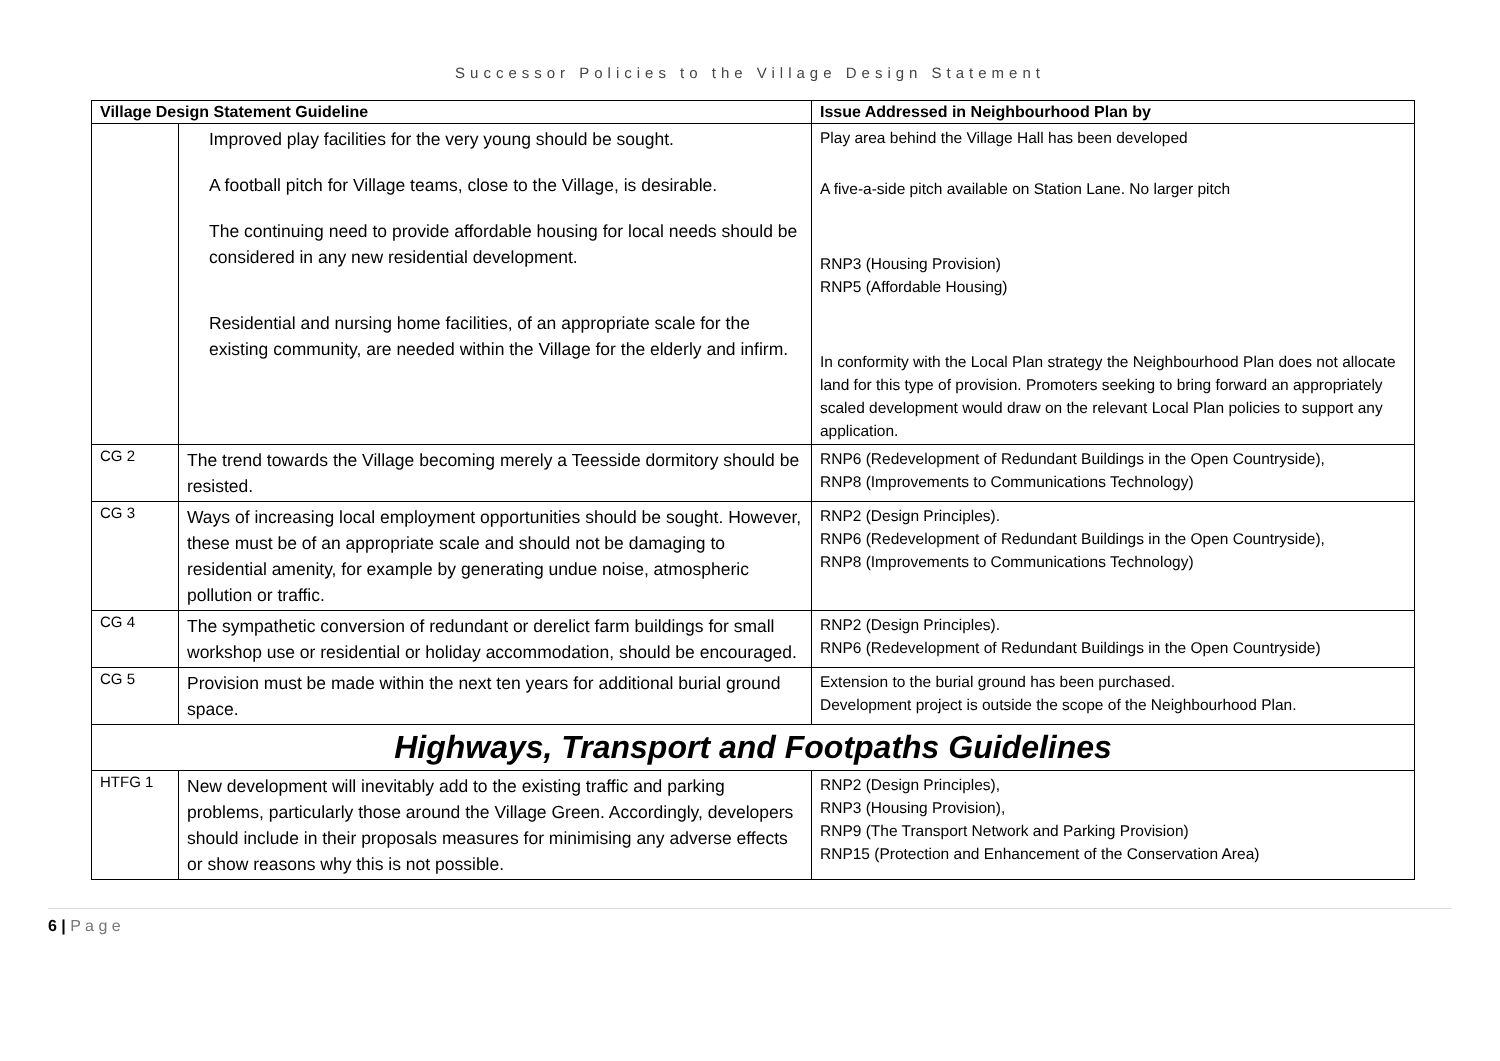Successor Policies to the Village Design Statement
| Village Design Statement Guideline | | Issue Addressed in Neighbourhood Plan by |
| --- | --- | --- |
| | Improved play facilities for the very young should be sought. A football pitch for Village teams, close to the Village, is desirable. The continuing need to provide affordable housing for local needs should be considered in any new residential development. Residential and nursing home facilities, of an appropriate scale for the existing community, are needed within the Village for the elderly and infirm. | Play area behind the Village Hall has been developed A five-a-side pitch available on Station Lane. No larger pitch RNP3 (Housing Provision) RNP5 (Affordable Housing) In conformity with the Local Plan strategy the Neighbourhood Plan does not allocate land for this type of provision. Promoters seeking to bring forward an appropriately scaled development would draw on the relevant Local Plan policies to support any application. |
| CG 2 | The trend towards the Village becoming merely a Teesside dormitory should be resisted. | RNP6 (Redevelopment of Redundant Buildings in the Open Countryside), RNP8 (Improvements to Communications Technology) |
| CG 3 | Ways of increasing local employment opportunities should be sought. However, these must be of an appropriate scale and should not be damaging to residential amenity, for example by generating undue noise, atmospheric pollution or traffic. | RNP2 (Design Principles). RNP6 (Redevelopment of Redundant Buildings in the Open Countryside), RNP8 (Improvements to Communications Technology) |
| CG 4 | The sympathetic conversion of redundant or derelict farm buildings for small workshop use or residential or holiday accommodation, should be encouraged. | RNP2 (Design Principles). RNP6 (Redevelopment of Redundant Buildings in the Open Countryside) |
| CG 5 | Provision must be made within the next ten years for additional burial ground space. | Extension to the burial ground has been purchased. Development project is outside the scope of the Neighbourhood Plan. |
| Highways, Transport and Footpaths Guidelines | | |
| HTFG 1 | New development will inevitably add to the existing traffic and parking problems, particularly those around the Village Green. Accordingly, developers should include in their proposals measures for minimising any adverse effects or show reasons why this is not possible. | RNP2 (Design Principles), RNP3 (Housing Provision), RNP9 (The Transport Network and Parking Provision) RNP15 (Protection and Enhancement of the Conservation Area) |
6 | P a g e